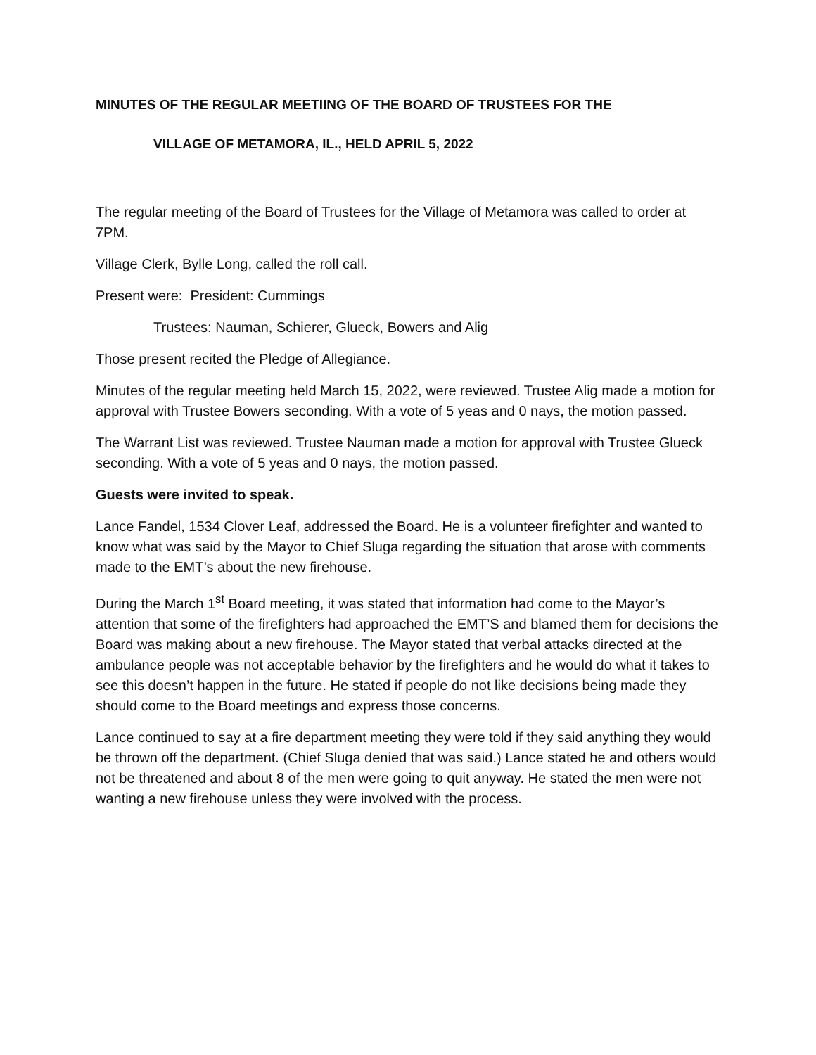MINUTES OF THE REGULAR MEETIING OF THE BOARD OF TRUSTEES FOR THE
VILLAGE OF METAMORA, IL., HELD APRIL 5, 2022
The regular meeting of the Board of Trustees for the Village of Metamora was called to order at 7PM.
Village Clerk, Bylle Long, called the roll call.
Present were: President: Cummings
Trustees: Nauman, Schierer, Glueck, Bowers and Alig
Those present recited the Pledge of Allegiance.
Minutes of the regular meeting held March 15, 2022, were reviewed. Trustee Alig made a motion for approval with Trustee Bowers seconding. With a vote of 5 yeas and 0 nays, the motion passed.
The Warrant List was reviewed. Trustee Nauman made a motion for approval with Trustee Glueck seconding. With a vote of 5 yeas and 0 nays, the motion passed.
Guests were invited to speak.
Lance Fandel, 1534 Clover Leaf, addressed the Board. He is a volunteer firefighter and wanted to know what was said by the Mayor to Chief Sluga regarding the situation that arose with comments made to the EMT’s about the new firehouse.
During the March 1<sup>st</sup> Board meeting, it was stated that information had come to the Mayor’s attention that some of the firefighters had approached the EMT’S and blamed them for decisions the Board was making about a new firehouse. The Mayor stated that verbal attacks directed at the ambulance people was not acceptable behavior by the firefighters and he would do what it takes to see this doesn’t happen in the future. He stated if people do not like decisions being made they should come to the Board meetings and express those concerns.
Lance continued to say at a fire department meeting they were told if they said anything they would be thrown off the department. (Chief Sluga denied that was said.) Lance stated he and others would not be threatened and about 8 of the men were going to quit anyway. He stated the men were not wanting a new firehouse unless they were involved with the process.